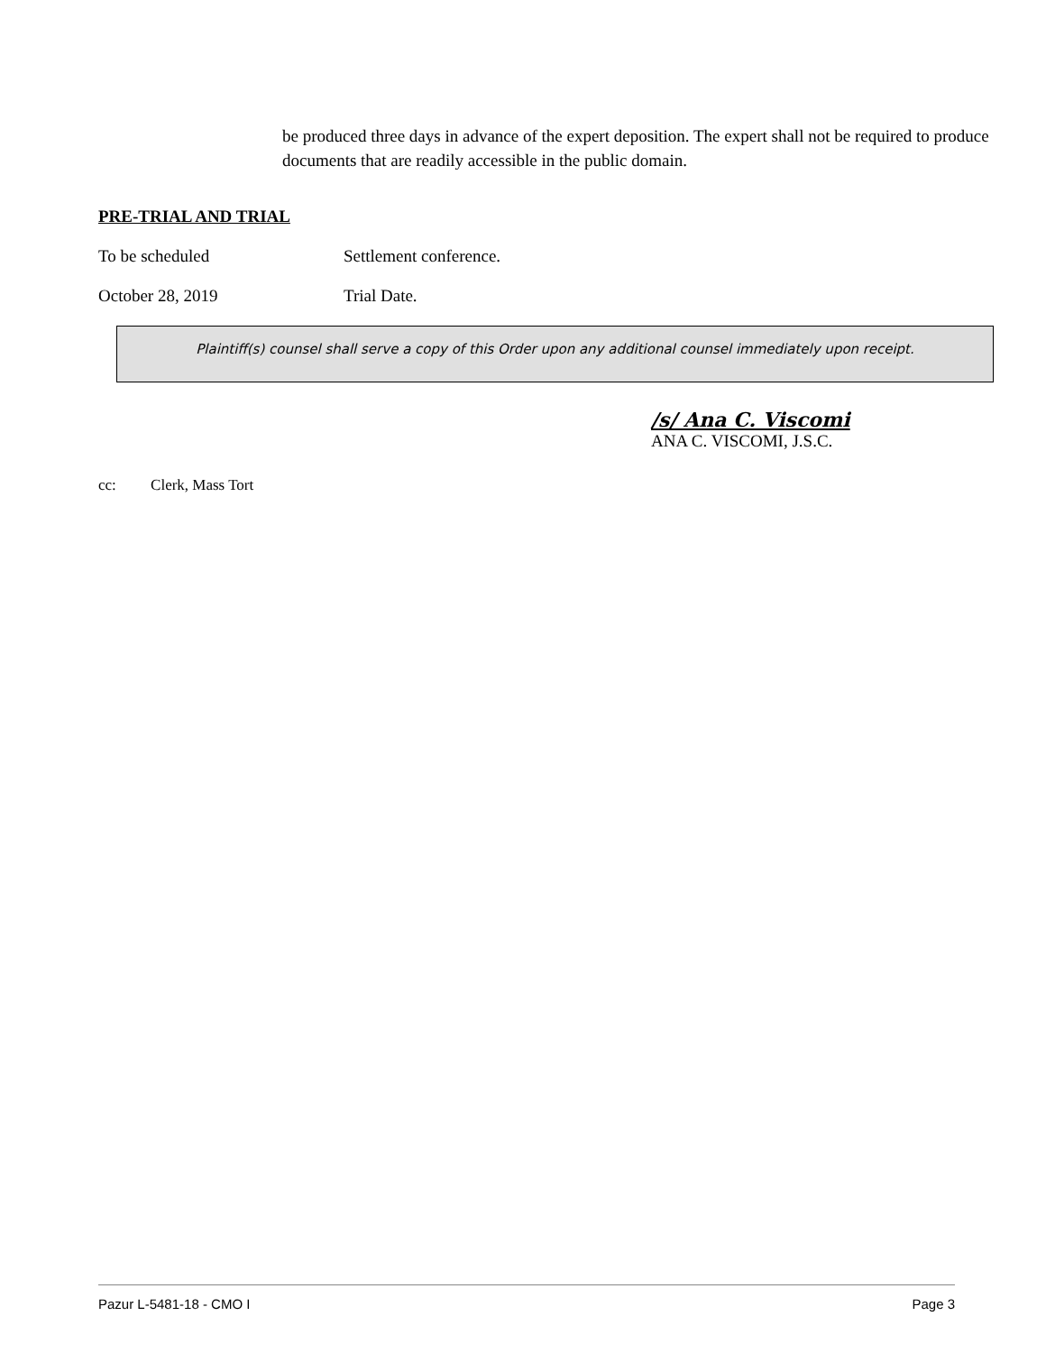be produced three days in advance of the expert deposition. The expert shall not be required to produce documents that are readily accessible in the public domain.
PRE-TRIAL AND TRIAL
To be scheduled Settlement conference.
October 28, 2019 Trial Date.
Plaintiff(s) counsel shall serve a copy of this Order upon any additional counsel immediately upon receipt.
/s/ Ana C. Viscomi
ANA C. VISCOMI, J.S.C.
cc: Clerk, Mass Tort
Pazur L-5481-18 - CMO I Page 3